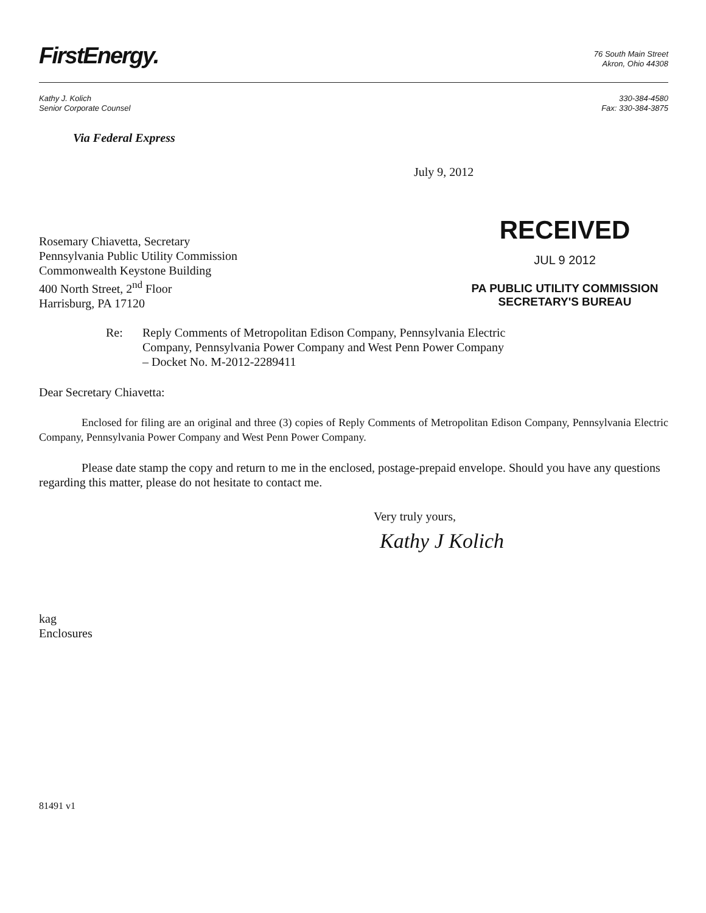FirstEnergy.
76 South Main Street
Akron, Ohio 44308
Kathy J. Kolich
Senior Corporate Counsel
330-384-4580
Fax: 330-384-3875
Via Federal Express
July 9, 2012
Rosemary Chiavetta, Secretary
Pennsylvania Public Utility Commission
Commonwealth Keystone Building
400 North Street, 2<sup>nd</sup> Floor
Harrisburg, PA 17120
RECEIVED
JUL 9 2012
PA PUBLIC UTILITY COMMISSION
SECRETARY'S BUREAU
Re: Reply Comments of Metropolitan Edison Company, Pennsylvania Electric
Company, Pennsylvania Power Company and West Penn Power Company
– Docket No. M-2012-2289411
Dear Secretary Chiavetta:
Enclosed for filing are an original and three (3) copies of Reply Comments of Metropolitan Edison Company, Pennsylvania Electric Company, Pennsylvania Power Company and West Penn Power Company.
Please date stamp the copy and return to me in the enclosed, postage-prepaid envelope. Should you have any questions regarding this matter, please do not hesitate to contact me.
Very truly yours,
Kathy J Kolich
kag
Enclosures
81491 v1